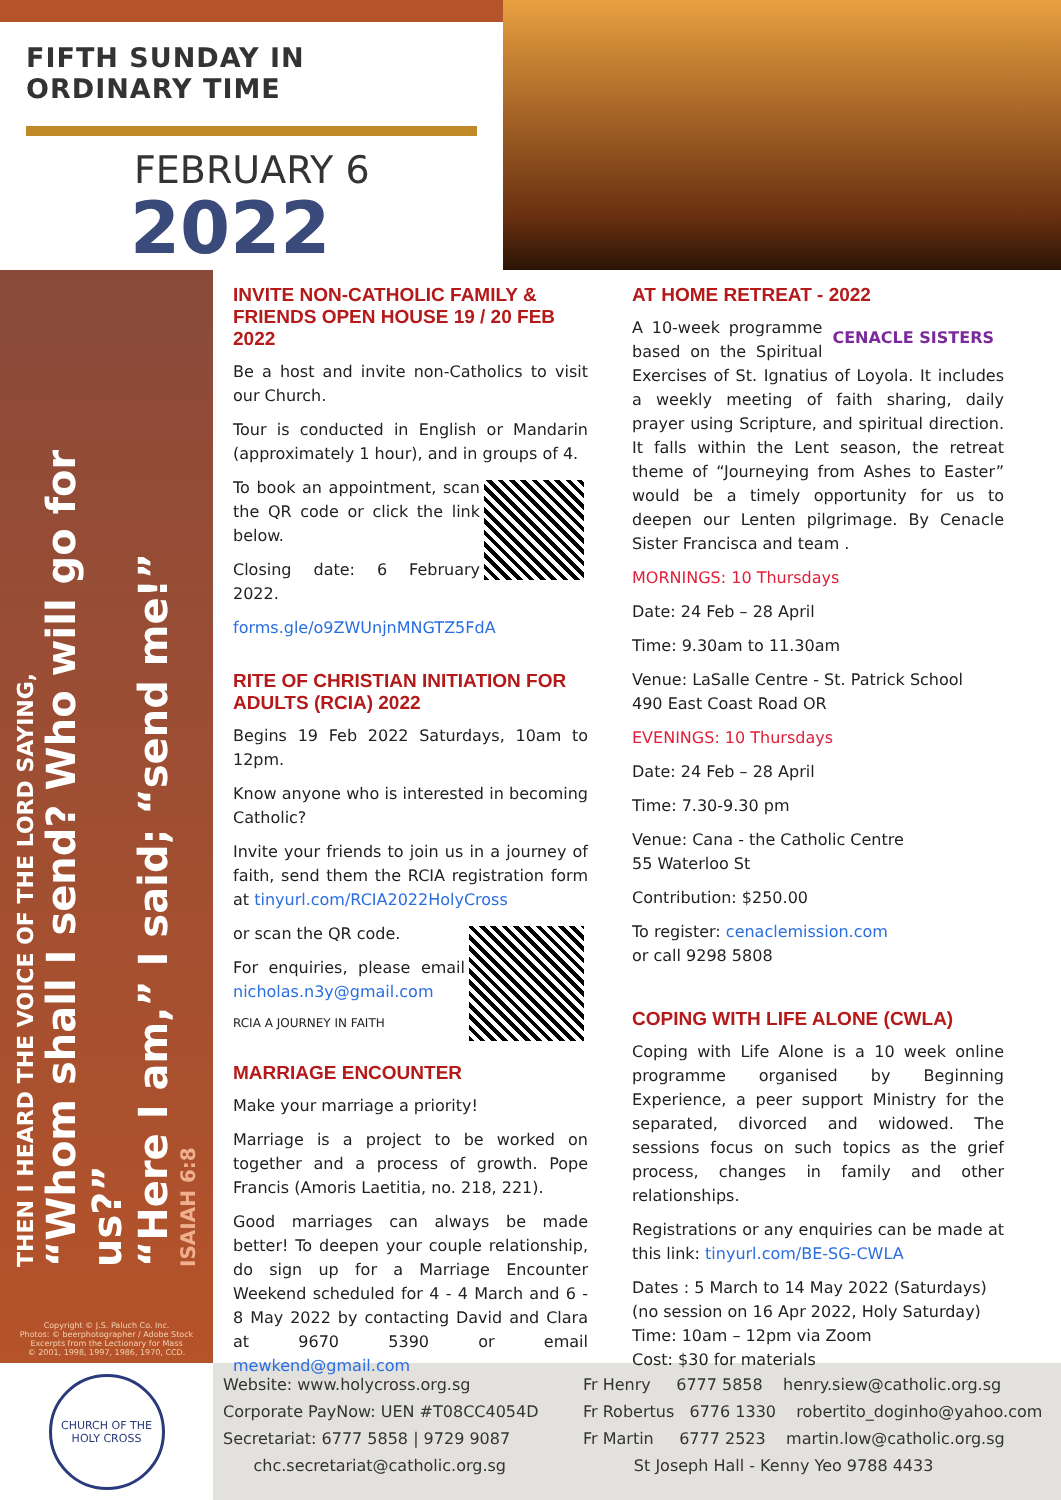FIFTH SUNDAY IN ORDINARY TIME
FEBRUARY 6
2022
THEN I HEARD THE VOICE OF THE LORD SAYING,
“Whom shall I send? Who will go for us?”
“Here I am,” I said; “send me!”
ISAIAH 6:8
Copyright © J.S. Paluch Co. Inc.
Photos: © beerphotographer / Adobe Stock
Excerpts from the Lectionary for Mass
© 2001, 1998, 1997, 1986, 1970, CCD.
INVITE NON-CATHOLIC FAMILY & FRIENDS OPEN HOUSE 19 / 20 FEB 2022
Be a host and invite non-Catholics to visit our Church.
Tour is conducted in English or Mandarin (approximately 1 hour), and in groups of 4.
To book an appointment, scan the QR code or click the link below.
Closing date: 6 February 2022.
forms.gle/o9ZWUnjnMNGTZ5FdA
RITE OF CHRISTIAN INITIATION FOR ADULTS (RCIA) 2022
Begins 19 Feb 2022 Saturdays, 10am to 12pm.
Know anyone who is interested in becoming Catholic?
Invite your friends to join us in a journey of faith, send them the RCIA registration form at tinyurl.com/RCIA2022HolyCross
or scan the QR code.
For enquiries, please email nicholas.n3y@gmail.com
RCIA A JOURNEY IN FAITH
MARRIAGE ENCOUNTER
Make your marriage a priority!
Marriage is a project to be worked on together and a process of growth. Pope Francis (Amoris Laetitia, no. 218, 221).
Good marriages can always be made better! To deepen your couple relationship, do sign up for a Marriage Encounter Weekend scheduled for 4 - 4 March and 6 - 8 May 2022 by contacting David and Clara at 9670 5390 or email mewkend@gmail.com
AT HOME RETREAT - 2022
CENACLE SISTERS A 10-week programme based on the Spiritual Exercises of St. Ignatius of Loyola. It includes a weekly meeting of faith sharing, daily prayer using Scripture, and spiritual direction. It falls within the Lent season, the retreat theme of “Journeying from Ashes to Easter” would be a timely opportunity for us to deepen our Lenten pilgrimage. By Cenacle Sister Francisca and team .
MORNINGS: 10 Thursdays
Date: 24 Feb – 28 April
Time: 9.30am to 11.30am
Venue: LaSalle Centre - St. Patrick School
490 East Coast Road OR
EVENINGS: 10 Thursdays
Date: 24 Feb – 28 April
Time: 7.30-9.30 pm
Venue: Cana - the Catholic Centre
55 Waterloo St
Contribution: $250.00
To register: cenaclemission.com
or call 9298 5808
COPING WITH LIFE ALONE (CWLA)
Coping with Life Alone is a 10 week online programme organised by Beginning Experience, a peer support Ministry for the separated, divorced and widowed. The sessions focus on such topics as the grief process, changes in family and other relationships.
Registrations or any enquiries can be made at this link: tinyurl.com/BE-SG-CWLA
Dates : 5 March to 14 May 2022 (Saturdays)
(no session on 16 Apr 2022, Holy Saturday)
Time: 10am – 12pm via Zoom
Cost: $30 for materials
CHURCH OF THE HOLY CROSS
Website: www.holycross.org.sg
Corporate PayNow: UEN #T08CC4054D
Secretariat: 6777 5858 | 9729 9087
chc.secretariat@catholic.org.sg
Fr Henry 6777 5858 henry.siew@catholic.org.sg
Fr Robertus 6776 1330 robertito_doginho@yahoo.com
Fr Martin 6777 2523 martin.low@catholic.org.sg
St Joseph Hall - Kenny Yeo 9788 4433